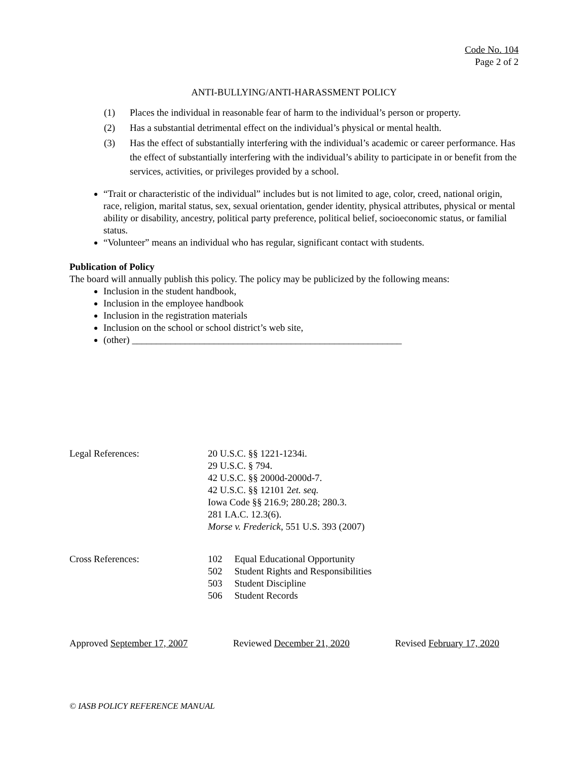Code No. 104
Page 2 of 2
ANTI-BULLYING/ANTI-HARASSMENT POLICY
(1) Places the individual in reasonable fear of harm to the individual’s person or property.
(2) Has a substantial detrimental effect on the individual’s physical or mental health.
(3) Has the effect of substantially interfering with the individual’s academic or career performance. Has the effect of substantially interfering with the individual’s ability to participate in or benefit from the services, activities, or privileges provided by a school.
“Trait or characteristic of the individual” includes but is not limited to age, color, creed, national origin, race, religion, marital status, sex, sexual orientation, gender identity, physical attributes, physical or mental ability or disability, ancestry, political party preference, political belief, socioeconomic status, or familial status.
“Volunteer” means an individual who has regular, significant contact with students.
Publication of Policy
The board will annually publish this policy. The policy may be publicized by the following means:
Inclusion in the student handbook,
Inclusion in the employee handbook
Inclusion in the registration materials
Inclusion on the school or school district’s web site,
(other) ________________________________________________________
Legal References: 20 U.S.C. §§ 1221-1234i.
29 U.S.C. § 794.
42 U.S.C. §§ 2000d-2000d-7.
42 U.S.C. §§ 12101 2et. seq.
Iowa Code §§ 216.9; 280.28; 280.3.
281 I.A.C. 12.3(6).
Morse v. Frederick, 551 U.S. 393 (2007)
Cross References:
| 102 | Equal Educational Opportunity |
| 502 | Student Rights and Responsibilities |
| 503 | Student Discipline |
| 506 | Student Records |
Approved September 17, 2007 Reviewed December 21, 2020 Revised February 17, 2020
© IASB POLICY REFERENCE MANUAL